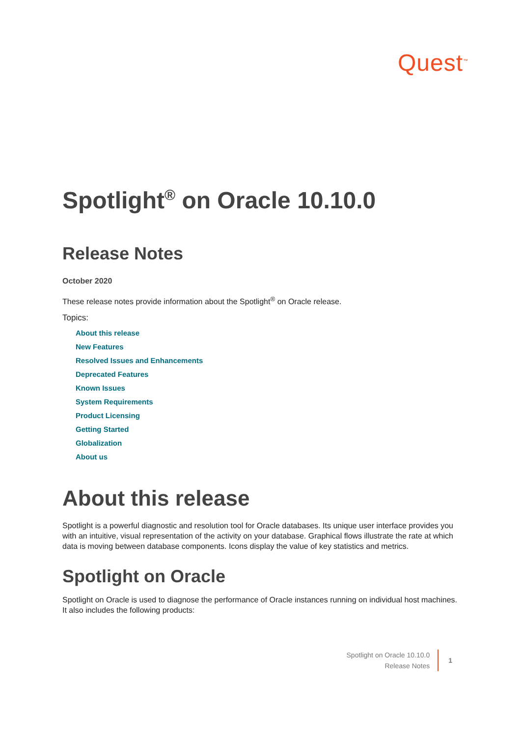Quest<sup>™</sup>
Spotlight<sup>®</sup> on Oracle 10.10.0
Release Notes
October 2020
These release notes provide information about the Spotlight<sup>®</sup> on Oracle release.
Topics:
About this release
New Features
Resolved Issues and Enhancements
Deprecated Features
Known Issues
System Requirements
Product Licensing
Getting Started
Globalization
About us
About this release
Spotlight is a powerful diagnostic and resolution tool for Oracle databases. Its unique user interface provides you with an intuitive, visual representation of the activity on your database. Graphical flows illustrate the rate at which data is moving between database components. Icons display the value of key statistics and metrics.
Spotlight on Oracle
Spotlight on Oracle is used to diagnose the performance of Oracle instances running on individual host machines. It also includes the following products:
Spotlight on Oracle 10.10.0
Release Notes
1